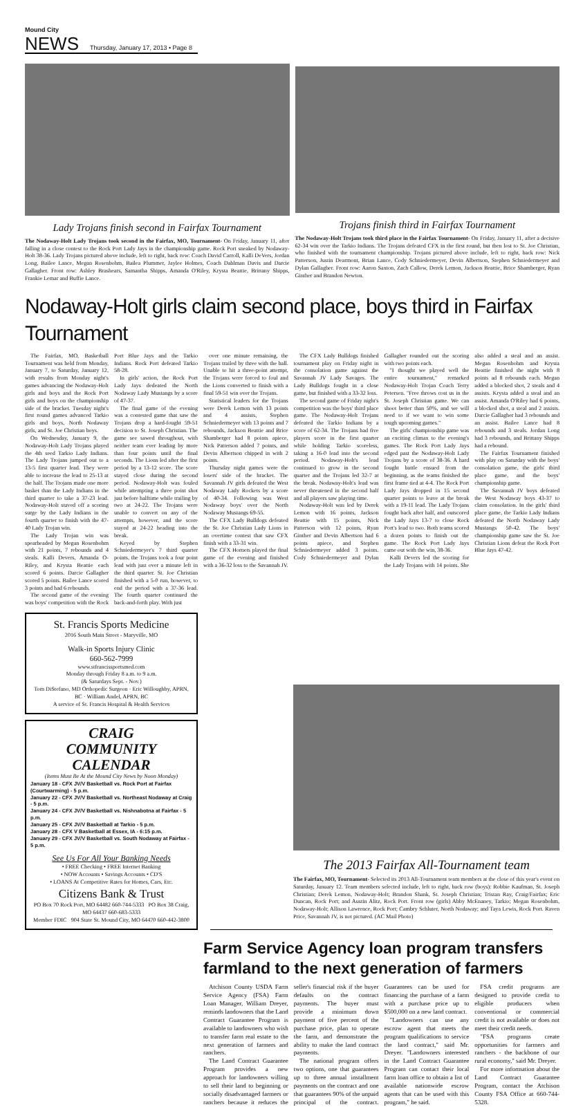Mound City
NEWS Thursday, January 17, 2013 • Page 8
Lady Trojans finish second in Fairfax Tournament
The Nodaway-Holt Lady Trojans took second in the Fairfax, MO, Tournament- On Friday, January 11, after falling in a close contest to the Rock Port Lady Jays in the championship game. Rock Port sneaked by Nodaway-Holt 38-36. Lady Trojans pictured above include, left to right, back row: Coach David Carroll, Kalli DeVers, Jordan Long, Bailee Lance, Megan Rosenbohm, Bailea Plummer, Jaylee Holmes, Coach Dahlman Davis and Darcie Gallagher. Front row: Ashley Brashears, Samantha Shipps, Amanda O'Riley, Krysta Beattie, Brittany Shipps, Frankie Lemar and Buffie Lance.
Trojans finish third in Fairfax Tournament
The Nodaway-Holt Trojans took third place in the Fairfax Tournament- On Friday, January 11, after a decisive 62-34 win over the Tarkio Indians. The Trojans defeated CFX in the first round, but then lost to St. Joe Christian, who finished with the tournament championship. Trojans pictured above include, left to right, back row: Nick Patterson, Justin Dearmont, Brian Lance, Cody Schniedermeyer, Devin Albertson, Stephen Schniedermeyer and Dylan Gallagher. Front row: Aaron Saxton, Zach Callow, Derek Lemon, Jackson Beattie, Brice Shamberger, Ryan Ginther and Brandon Newton.
Nodaway-Holt girls claim second place, boys third in Fairfax Tournament
The Fairfax, MO, Basketball Tournament was held from Monday, January 7, to Saturday, January 12, with results from Monday night's games advancing the Nodaway-Holt girls and boys and the Rock Port girls and boys on the championship side of the bracket. Tuesday night's first round games advanced Tarkio girls and boys, North Nodaway girls, and St. Joe Christian boys.
On Wednesday, January 9, the Nodaway-Holt Lady Trojans played the 4th seed Tarkio Lady Indians. The Lady Trojans jumped out to a 13-5 first quarter lead. They were able to increase the lead to 25-13 at the half. The Trojans made one more basket than the Lady Indians in the third quarter to take a 37-23 lead. Nodaway-Holt staved off a scoring surge by the Lady Indians in the fourth quarter to finish with the 47-40 Lady Trojan win.
The Lady Trojan win was spearheaded by Megan Rosenbohm with 21 points, 7 rebounds and 4 steals. Kalli Devers, Amanda O-Riley, and Krysta Beattie each scored 6 points. Darcie Gallagher scored 5 points. Bailee Lance scored 3 points and had 6 rebounds.
The second game of the evening was boys' competition with the Rock Port Blue Jays and the Tarkio Indians. Rock Port defeated Tarkio 58-28.
In girls' action, the Rock Port Lady Jays dedeated the North Nodaway Lady Mustangs by a score of 47-37.
The final game of the evening was a contested game that saw the Trojans drop a hard-fought 59-51 decision to St. Joseph Christian. The game see sawed throughout, with neither team ever leading by more than four points until the final seconds. The Lions led after the first period by a 13-12 score. The score stayed close during the second period. Nodaway-Holt was fouled while attempting a three point shot just before halftime while trailing by two at 24-22. The Trojans were unable to convert on any of the attempts, however, and the score stayed at 24-22 heading into the break.
Keyed by Stephen Schniedermeyer's 7 third quarter points, the Trojans took a four point lead with just over a minute left in the third quarter. St. Joe Christian finished with a 5-0 run, however, to end the period with a 37-36 lead. The fourth quarter continued the back-and-forth play. With just
St. Francis Sports Medicine
2016 South Main Street - Maryville, MO
Walk-in Sports Injury Clinic
660-562-7999
www.stfrancissportsmed.com
Monday through Friday 8 a.m. to 9 a.m.
(& Saturdays Sept. - Nov.)
Tom DiStefano, MD Orthopedic Surgeon · Eric Willoughby, APRN, BC · William Andel, APRN, BC
A service of St. Francis Hospital & Health Services
CRAIG
COMMUNITY
CALENDAR
(Items Must Be At the Mound City News by Noon Monday)
January 18 - CFX JV/V Basketball vs. Rock Port at Fairfax (Courtwarming) - 5 p.m.
January 22 - CFX JV/V Basketball vs. Northeast Nodaway at Craig - 5 p.m.
January 24 - CFX JV/V Basketball vs. Nishnabotna at Fairfax - 5 p.m.
January 25 - CFX JV/V Basketball at Tarkio - 5 p.m.
January 28 - CFX V Basketball at Essex, IA - 6:15 p.m.
January 29 - CFX JV/V Basketball vs. South Nodaway at Fairfax - 5 p.m.
See Us For All Your Banking Needs
• FREE Checking • FREE Internet Banking
• NOW Accounts • Savings Accounts • CD'S
• LOANS At Competitive Rates for Homes, Cars, Etc.
Citizens Bank & Trust
PO Box 70 Rock Port, MO 64482 660-744-5333 PO Box 38 Craig, MO 64437 660-683-5333
Member FDIC 904 State St. Mound City, MO 64470 660-442-3800
over one minute remaining, the Trojans trailed by three with the ball. Unable to hit a three-point attempt, the Trojans were forced to foul and the Lions converted to finish with a final 59-51 win over the Trojans.
Statistical leaders for the Trojans were Derek Lemon with 13 points and 4 assists, Stephen Schniedermeyer with 13 points and 7 rebounds, Jackson Beattie and Brice Shamberger had 8 points apiece, Nick Patterson added 7 points, and Devin Albertson chipped in with 2 points.
Thursday night games were the losers' side of the bracket. The Savannah JV girls defeated the West Nodaway Lady Rockets by a score of 40-34. Following was West Nodaway boys' over the North Nodaway Mustangs 69-55.
The CFX Lady Bulldogs defeated the St. Joe Christian Lady Lions in an overtime contest that saw CFX finish with a 33-31 win.
The CFX Hornets played the final game of the evening and finished with a 36-32 loss to the Savannah JV.
The CFX Lady Bulldogs finished tournament play on Friday night in the consolation game against the Savannah JV Lady Savages. The Lady Bulldogs fought in a close game, but finished with a 33-32 loss.
The second game of Friday night's competition was the boys' third place game. The Nodaway-Holt Trojans defeated the Tarkio Indians by a score of 62-34. The Trojans had five players score in the first quarter while holding Tarkio scoreless, taking a 16-0 lead into the second period. Nodaway-Holt's lead continued to grow in the second quarter and the Trojans led 32-7 at the break. Nodaway-Holt's lead was never threatened in the second half and all players saw playing time.
Nodaway-Holt was led by Derek Lemon with 16 points, Jackson Beattie with 15 points, Nick Patterson with 12 points, Ryan Ginther and Devin Albertson had 6 points apiece, and Stephen Schniedermeyer added 3 points. Cody Schniedermeyer and Dylan Gallagher rounded out the scoring with two points each.
"I thought we played well the entire tournament," remarked Nodaway-Holt Trojan Coach Terry Petersen. "Free throws cost us in the St. Joseph Christian game. We can shoot better than 50%, and we will need to if we want to win some tough upcoming games."
The girls' championship game was an exciting climax to the evening's games. The Rock Port Lady Jays edged past the Nodaway-Holt Lady Trojans by a score of 38-36. A hard fought battle ensued from the beginning, as the teams finished the first frame tied at 4-4. The Rock Port Lady Jays dropped in 15 second quarter points to leave at the break with a 19-11 lead. The Lady Trojans fought back after half, and outscored the Lady Jays 13-7 to close Rock Port's lead to two. Both teams scored a dozen points to finish out the game. The Rock Port Lady Jays came out with the win, 38-36.
Kalli Devers led the scoring for the Lady Trojans with 14 points. She also added a steal and an assist. Megan Rosenbohm and Krysta Beattie finished the night with 8 points ad 8 rebounds each. Megan added a blocked shot, 2 steals and 4 assists. Krysta added a steal and an assist. Amanda O'Riley had 6 points, a blocked shot, a steal and 2 assists. Darcie Gallagher had 3 rebounds and an assist. Bailee Lance had 8 rebounds and 3 steals. Jordan Long had 3 rebounds, and Brittany Shipps had a rebound.
The Fairfax Tournament finished with play on Saturday with the boys' consolation game, the girls' third place game, and the boys' championship game.
The Savannah JV boys defeated the West Nodaway boys 43-37 to claim consolation. In the girls' third place game, the Tarkio Lady Indians defeated the North Nodaway Lady Mustangs 50-42. The boys' championship game saw the St. Joe Christian Lions defeat the Rock Port Blue Jays 47-42.
The 2013 Fairfax All-Tournament team
The Fairfax, MO, Tournament- Selected its 2013 All-Tournament team members at the close of this year's event on Saturday, January 12. Team members selected include, left to right, back row (boys): Robbie Kaufman, St. Joseph Christian; Derek Lemon, Nodaway-Holt; Brandon Shank, St. Joseph Christian; Tristan Ray, Craig/Fairfax; Eric Duncan, Rock Port; and Austin Alitz, Rock Port. Front row (girls) Abby McEnaney, Tarkio; Megan Rosenbohm, Nodaway-Holt; Allison Lawrence, Rock Port; Cambry Schluter, North Nodaway; and Taya Lewis, Rock Port. Raven Price, Savannah JV, is not pictured. (AC Mail Photo)
Farm Service Agency loan program transfers farmland to the next generation of farmers
Atchison County USDA Farm Service Agency (FSA) Farm Loan Manager, William Dreyer, reminds landowners that the Land Contract Guarantee Program is available to landowners who wish to transfer farm real estate to the next generation of farmers and ranchers.
The Land Contract Guarantee Program provides a new approach for landowners willing to sell their land to beginning or socially disadvantaged farmers or ranchers because it reduces the seller's financial risk if the buyer defaults on the contract payments. The buyer must provide a minimum down payment of five percent of the purchase price, plan to operate the farm, and demonstrate the ability to make the land contract payments.
The national program offers two options, one that guarantees up to three annual installment payments on the contract and one that guarantees 90% of the unpaid principal of the contract. Guarantees can be used for financing the purchase of a farm with a purchase price up to $500,000 on a new land contract.
"Landowners can use any escrow agent that meets the program qualifications to service the land contract," said Mr. Dreyer. "Landowners interested in the Land Contract Guarantee Program can contact their local farm loan office to obtain a list of available nationwide escrow agents that can be used with this program," he said.
FSA credit programs are designed to provide credit to eligible producers when conventional or commercial credit is not available or does not meet their credit needs.
"FSA programs create opportunities for farmers and ranchers - the backbone of our rural economy," said Mr. Dreyer.
For more information about the Land Contract Guarantee Program, contact the Atchison County FSA Office at 660-744-5328.